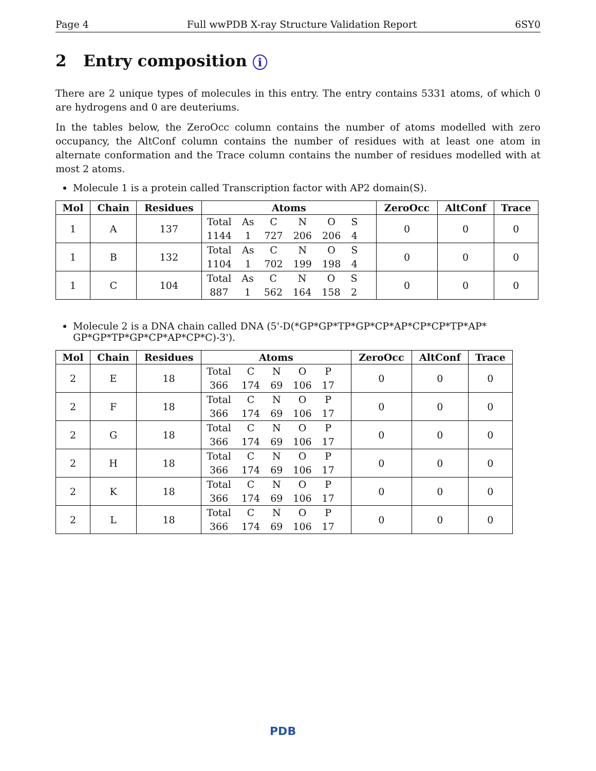Page 4 Full wwPDB X-ray Structure Validation Report 6SY0
2 Entry composition i
There are 2 unique types of molecules in this entry. The entry contains 5331 atoms, of which 0 are hydrogens and 0 are deuteriums.
In the tables below, the ZeroOcc column contains the number of atoms modelled with zero occupancy, the AltConf column contains the number of residues with at least one atom in alternate conformation and the Trace column contains the number of residues modelled with at most 2 atoms.
Molecule 1 is a protein called Transcription factor with AP2 domain(S).
| Mol | Chain | Residues | Atoms | ZeroOcc | AltConf | Trace |
| --- | --- | --- | --- | --- | --- | --- |
| 1 | A | 137 | / Total / As / C / N / O / S / / 1144 / 1 / 727 / 206 / 206 / 4 / | 0 | 0 | 0 |
| 1 | B | 132 | / Total / As / C / N / O / S / / 1104 / 1 / 702 / 199 / 198 / 4 / | 0 | 0 | 0 |
| 1 | C | 104 | / Total / As / C / N / O / S / / 887 / 1 / 562 / 164 / 158 / 2 / | 0 | 0 | 0 |
Molecule 2 is a DNA chain called DNA (5'-D(*GP*GP*TP*GP*CP*AP*CP*CP*TP*AP* GP*GP*TP*GP*CP*AP*CP*C)-3').
| Mol | Chain | Residues | Atoms | ZeroOcc | AltConf | Trace |
| --- | --- | --- | --- | --- | --- | --- |
| 2 | E | 18 | / Total / C / N / O / P / / 366 / 174 / 69 / 106 / 17 / | 0 | 0 | 0 |
| 2 | F | 18 | / Total / C / N / O / P / / 366 / 174 / 69 / 106 / 17 / | 0 | 0 | 0 |
| 2 | G | 18 | / Total / C / N / O / P / / 366 / 174 / 69 / 106 / 17 / | 0 | 0 | 0 |
| 2 | H | 18 | / Total / C / N / O / P / / 366 / 174 / 69 / 106 / 17 / | 0 | 0 | 0 |
| 2 | K | 18 | / Total / C / N / O / P / / 366 / 174 / 69 / 106 / 17 / | 0 | 0 | 0 |
| 2 | L | 18 | / Total / C / N / O / P / / 366 / 174 / 69 / 106 / 17 / | 0 | 0 | 0 |
PDB